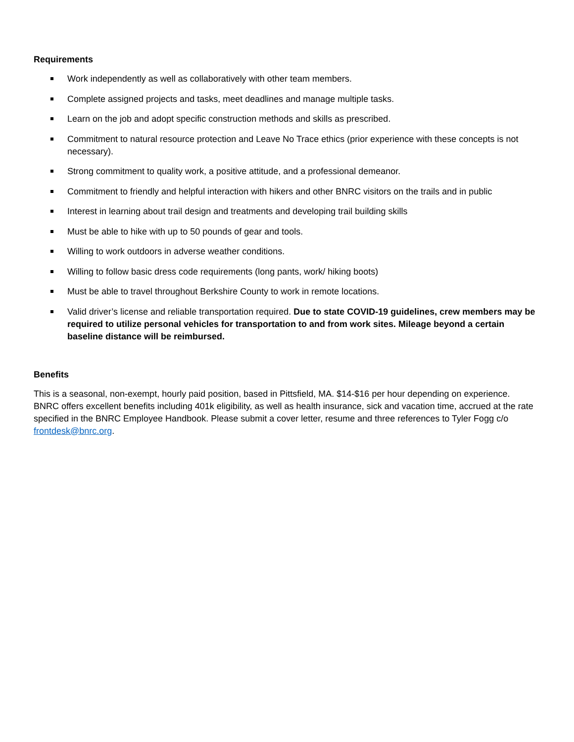Requirements
Work independently as well as collaboratively with other team members.
Complete assigned projects and tasks, meet deadlines and manage multiple tasks.
Learn on the job and adopt specific construction methods and skills as prescribed.
Commitment to natural resource protection and Leave No Trace ethics (prior experience with these concepts is not necessary).
Strong commitment to quality work, a positive attitude, and a professional demeanor.
Commitment to friendly and helpful interaction with hikers and other BNRC visitors on the trails and in public
Interest in learning about trail design and treatments and developing trail building skills
Must be able to hike with up to 50 pounds of gear and tools.
Willing to work outdoors in adverse weather conditions.
Willing to follow basic dress code requirements (long pants, work/ hiking boots)
Must be able to travel throughout Berkshire County to work in remote locations.
Valid driver’s license and reliable transportation required. Due to state COVID-19 guidelines, crew members may be required to utilize personal vehicles for transportation to and from work sites. Mileage beyond a certain baseline distance will be reimbursed.
Benefits
This is a seasonal, non-exempt, hourly paid position, based in Pittsfield, MA. $14-$16 per hour depending on experience. BNRC offers excellent benefits including 401k eligibility, as well as health insurance, sick and vacation time, accrued at the rate specified in the BNRC Employee Handbook. Please submit a cover letter, resume and three references to Tyler Fogg c/o frontdesk@bnrc.org.